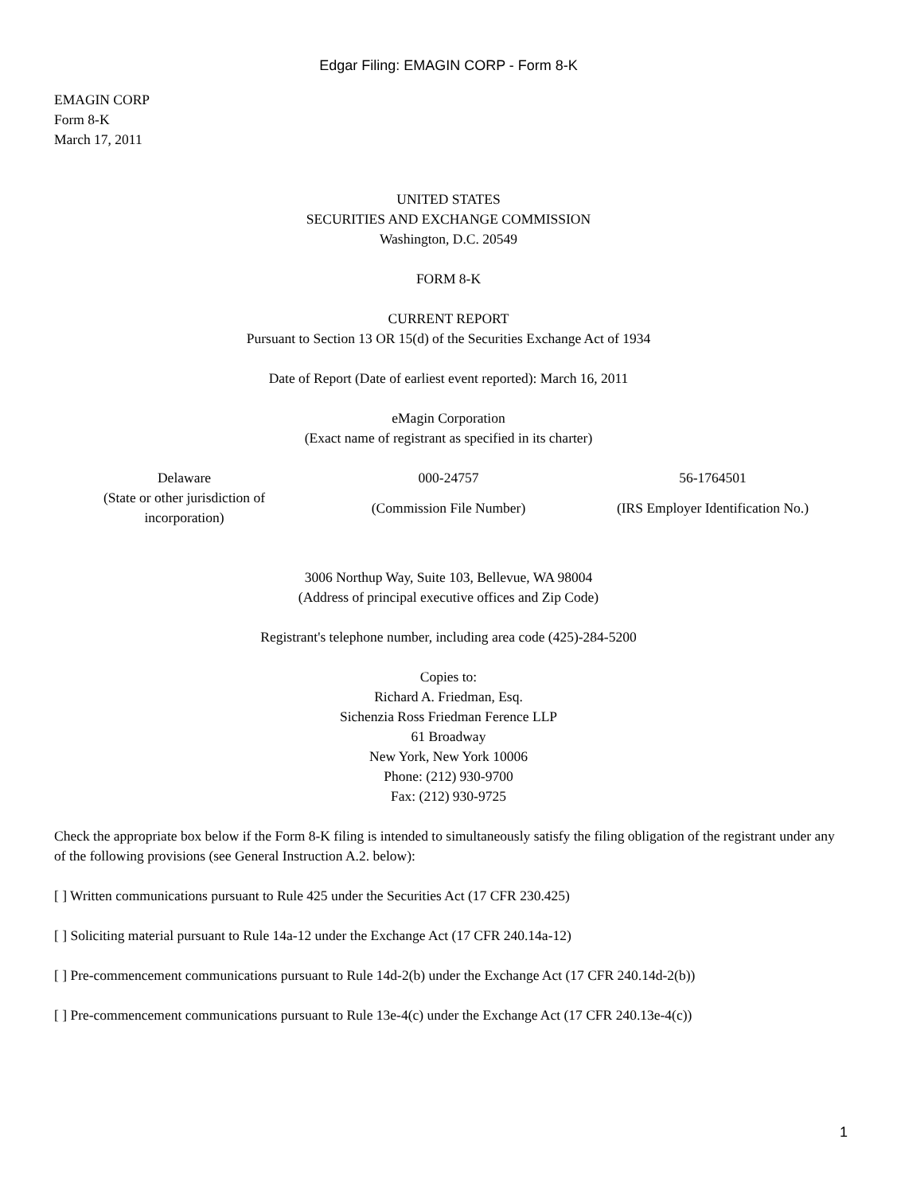Edgar Filing: EMAGIN CORP - Form 8-K
EMAGIN CORP
Form 8-K
March 17, 2011
UNITED STATES
SECURITIES AND EXCHANGE COMMISSION
Washington, D.C. 20549
FORM 8-K
CURRENT REPORT
Pursuant to Section 13 OR 15(d) of the Securities Exchange Act of 1934
Date of Report (Date of earliest event reported): March 16, 2011
eMagin Corporation
(Exact name of registrant as specified in its charter)
| Delaware | 000-24757 | 56-1764501 |
| (State or other jurisdiction of incorporation) | (Commission File Number) | (IRS Employer Identification No.) |
3006 Northup Way, Suite 103, Bellevue, WA 98004
(Address of principal executive offices and Zip Code)
Registrant's telephone number, including area code (425)-284-5200
Copies to:
Richard A. Friedman, Esq.
Sichenzia Ross Friedman Ference LLP
61 Broadway
New York, New York 10006
Phone: (212) 930-9700
Fax: (212) 930-9725
Check the appropriate box below if the Form 8-K filing is intended to simultaneously satisfy the filing obligation of the registrant under any of the following provisions (see General Instruction A.2. below):
[ ] Written communications pursuant to Rule 425 under the Securities Act (17 CFR 230.425)
[ ] Soliciting material pursuant to Rule 14a-12 under the Exchange Act (17 CFR 240.14a-12)
[ ] Pre-commencement communications pursuant to Rule 14d-2(b) under the Exchange Act (17 CFR 240.14d-2(b))
[ ] Pre-commencement communications pursuant to Rule 13e-4(c) under the Exchange Act (17 CFR 240.13e-4(c))
1